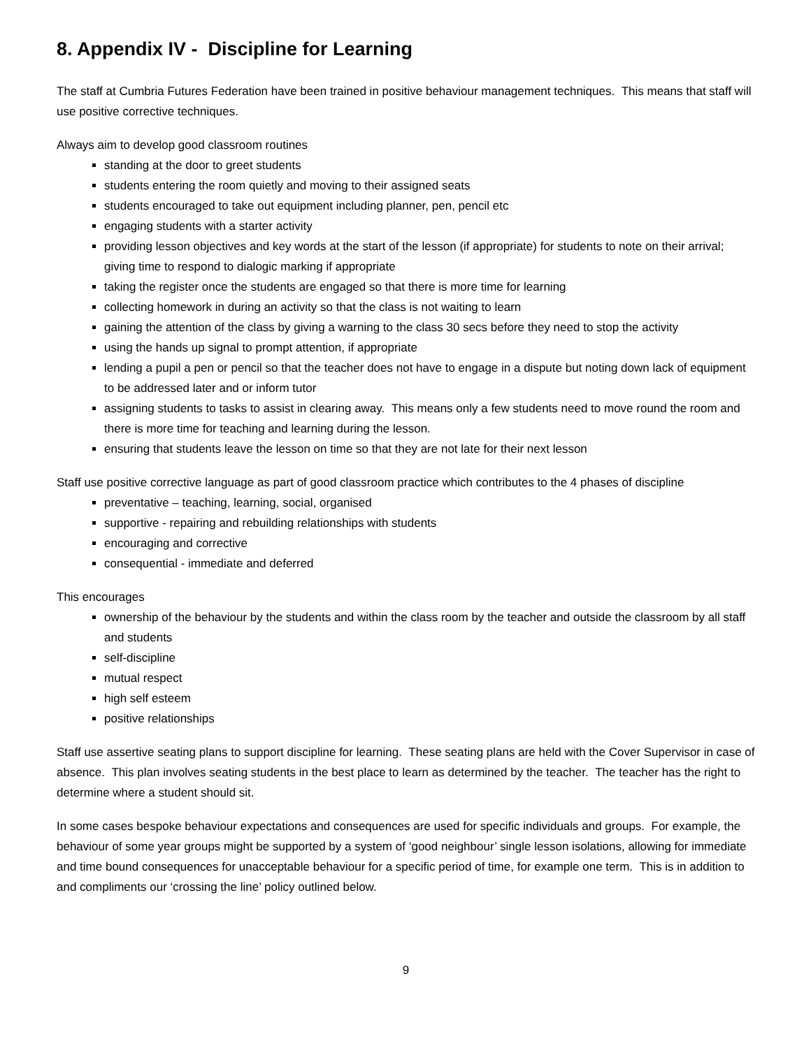8. Appendix IV - Discipline for Learning
The staff at Cumbria Futures Federation have been trained in positive behaviour management techniques. This means that staff will use positive corrective techniques.
Always aim to develop good classroom routines
standing at the door to greet students
students entering the room quietly and moving to their assigned seats
students encouraged to take out equipment including planner, pen, pencil etc
engaging students with a starter activity
providing lesson objectives and key words at the start of the lesson (if appropriate) for students to note on their arrival; giving time to respond to dialogic marking if appropriate
taking the register once the students are engaged so that there is more time for learning
collecting homework in during an activity so that the class is not waiting to learn
gaining the attention of the class by giving a warning to the class 30 secs before they need to stop the activity
using the hands up signal to prompt attention, if appropriate
lending a pupil a pen or pencil so that the teacher does not have to engage in a dispute but noting down lack of equipment to be addressed later and or inform tutor
assigning students to tasks to assist in clearing away. This means only a few students need to move round the room and there is more time for teaching and learning during the lesson.
ensuring that students leave the lesson on time so that they are not late for their next lesson
Staff use positive corrective language as part of good classroom practice which contributes to the 4 phases of discipline
preventative – teaching, learning, social, organised
supportive - repairing and rebuilding relationships with students
encouraging and corrective
consequential - immediate and deferred
This encourages
ownership of the behaviour by the students and within the class room by the teacher and outside the classroom by all staff and students
self-discipline
mutual respect
high self esteem
positive relationships
Staff use assertive seating plans to support discipline for learning. These seating plans are held with the Cover Supervisor in case of absence. This plan involves seating students in the best place to learn as determined by the teacher. The teacher has the right to determine where a student should sit.
In some cases bespoke behaviour expectations and consequences are used for specific individuals and groups. For example, the behaviour of some year groups might be supported by a system of ‘good neighbour’ single lesson isolations, allowing for immediate and time bound consequences for unacceptable behaviour for a specific period of time, for example one term. This is in addition to and compliments our ‘crossing the line’ policy outlined below.
9